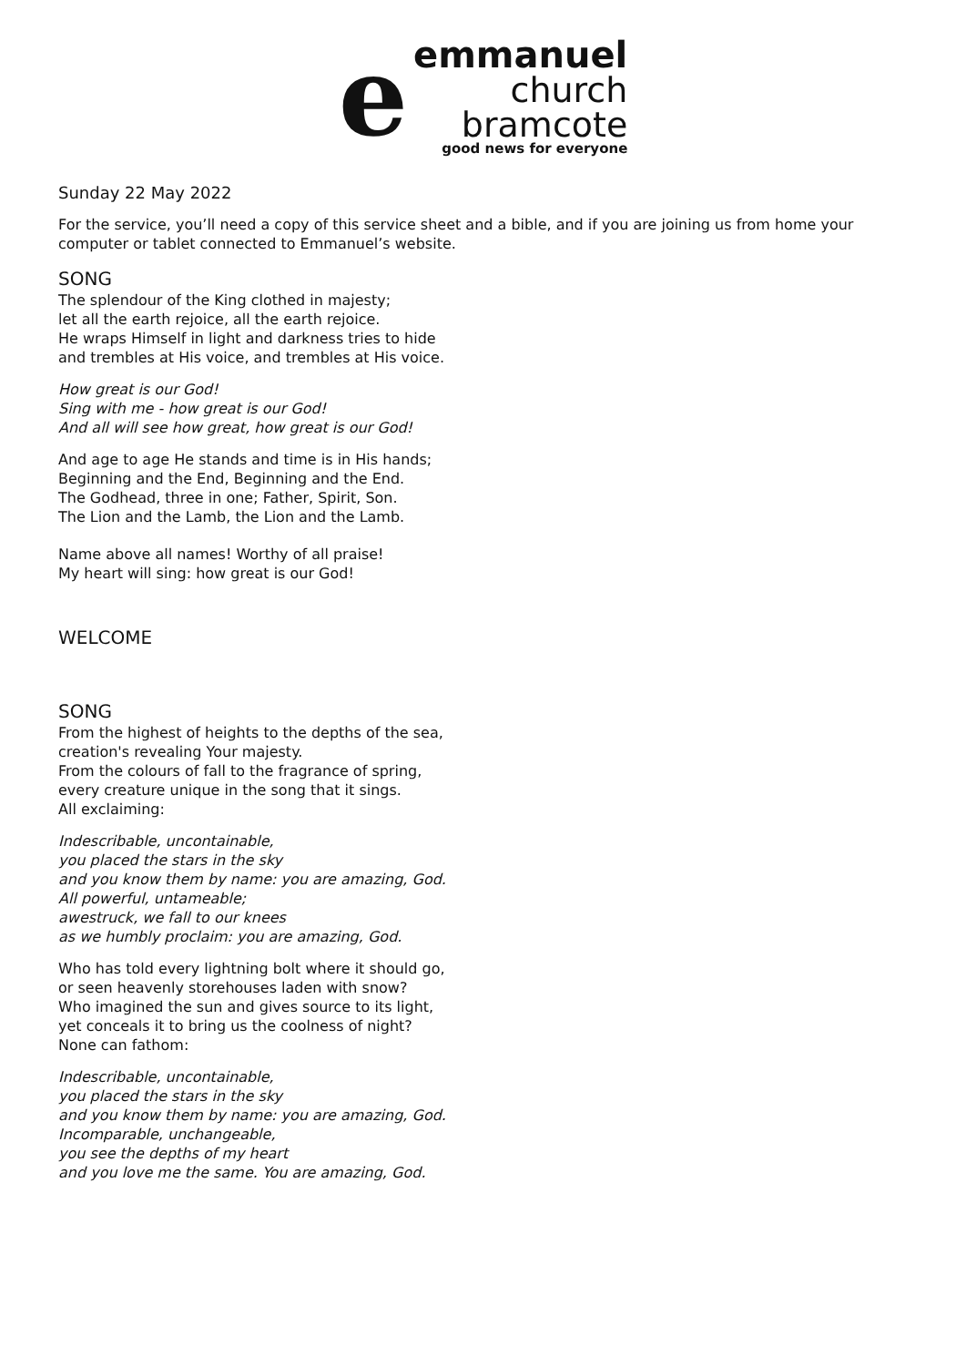e
emmanuel
church
bramcote
good news for everyone
Sunday 22 May 2022
For the service, you’ll need a copy of this service sheet and a bible, and if you are joining us from home your computer or tablet connected to Emmanuel’s website.
SONG
The splendour of the King clothed in majesty;
let all the earth rejoice, all the earth rejoice.
He wraps Himself in light and darkness tries to hide
and trembles at His voice, and trembles at His voice.
How great is our God!
Sing with me - how great is our God!
And all will see how great, how great is our God!
And age to age He stands and time is in His hands;
Beginning and the End, Beginning and the End.
The Godhead, three in one; Father, Spirit, Son.
The Lion and the Lamb, the Lion and the Lamb.
Name above all names! Worthy of all praise!
My heart will sing: how great is our God!
WELCOME
SONG
From the highest of heights to the depths of the sea,
creation's revealing Your majesty.
From the colours of fall to the fragrance of spring,
every creature unique in the song that it sings.
All exclaiming:
Indescribable, uncontainable,
you placed the stars in the sky
and you know them by name: you are amazing, God.
All powerful, untameable;
awestruck, we fall to our knees
as we humbly proclaim: you are amazing, God.
Who has told every lightning bolt where it should go,
or seen heavenly storehouses laden with snow?
Who imagined the sun and gives source to its light,
yet conceals it to bring us the coolness of night?
None can fathom:
Indescribable, uncontainable,
you placed the stars in the sky
and you know them by name: you are amazing, God.
Incomparable, unchangeable,
you see the depths of my heart
and you love me the same. You are amazing, God.